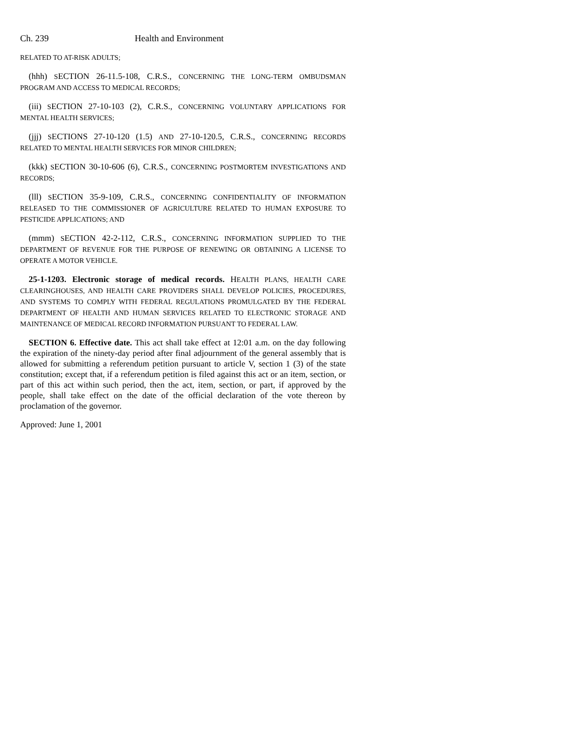Ch. 239 Health and Environment
RELATED TO AT-RISK ADULTS;
(hhh) SECTION 26-11.5-108, C.R.S., CONCERNING THE LONG-TERM OMBUDSMAN PROGRAM AND ACCESS TO MEDICAL RECORDS;
(iii) SECTION 27-10-103 (2), C.R.S., CONCERNING VOLUNTARY APPLICATIONS FOR MENTAL HEALTH SERVICES;
(jjj) SECTIONS 27-10-120 (1.5) AND 27-10-120.5, C.R.S., CONCERNING RECORDS RELATED TO MENTAL HEALTH SERVICES FOR MINOR CHILDREN;
(kkk) SECTION 30-10-606 (6), C.R.S., CONCERNING POSTMORTEM INVESTIGATIONS AND RECORDS;
(lll) SECTION 35-9-109, C.R.S., CONCERNING CONFIDENTIALITY OF INFORMATION RELEASED TO THE COMMISSIONER OF AGRICULTURE RELATED TO HUMAN EXPOSURE TO PESTICIDE APPLICATIONS; AND
(mmm) SECTION 42-2-112, C.R.S., CONCERNING INFORMATION SUPPLIED TO THE DEPARTMENT OF REVENUE FOR THE PURPOSE OF RENEWING OR OBTAINING A LICENSE TO OPERATE A MOTOR VEHICLE.
25-1-1203. Electronic storage of medical records. HEALTH PLANS, HEALTH CARE CLEARINGHOUSES, AND HEALTH CARE PROVIDERS SHALL DEVELOP POLICIES, PROCEDURES, AND SYSTEMS TO COMPLY WITH FEDERAL REGULATIONS PROMULGATED BY THE FEDERAL DEPARTMENT OF HEALTH AND HUMAN SERVICES RELATED TO ELECTRONIC STORAGE AND MAINTENANCE OF MEDICAL RECORD INFORMATION PURSUANT TO FEDERAL LAW.
SECTION 6. Effective date. This act shall take effect at 12:01 a.m. on the day following the expiration of the ninety-day period after final adjournment of the general assembly that is allowed for submitting a referendum petition pursuant to article V, section 1 (3) of the state constitution; except that, if a referendum petition is filed against this act or an item, section, or part of this act within such period, then the act, item, section, or part, if approved by the people, shall take effect on the date of the official declaration of the vote thereon by proclamation of the governor.
Approved: June 1, 2001